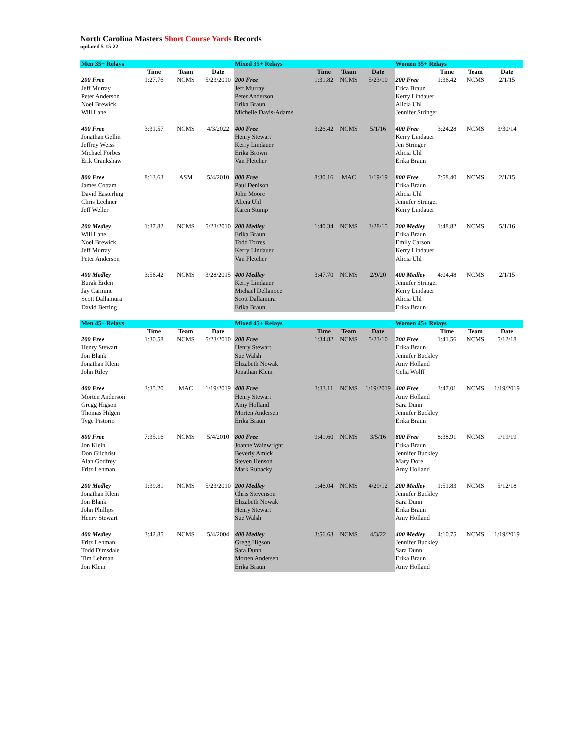North Carolina Masters Short Course Yards Records
updated 5-15-22
| Men 35+ Relays | | | | Mixed 35+ Relays | | | | Women 35+ Relays | | | |
| | Time | Team | Date | | Time | Team | Date | | Time | Team | Date |
| 200 Free | 1:27.76 | NCMS | 5/23/2010 | 200 Free | 1:31.82 | NCMS | 5/23/10 | 200 Free | 1:36.42 | NCMS | 2/1/15 |
| Jeff Murray | | | | Jeff Murray | | | | Erica Braun | | | |
| Peter Anderson | | | | Peter Anderson | | | | Kerry Lindauer | | | |
| Noel Brewick | | | | Erika Braun | | | | Alicia Uhl | | | |
| Will Lane | | | | Michelle Davis-Adams | | | | Jennifer Stringer | | | |
| 400 Free | 3:31.57 | NCMS | 4/3/2022 | 400 Free | 3:26.42 | NCMS | 5/1/16 | 400 Free | 3:24.28 | NCMS | 3/30/14 |
| Jonathan Gellin | | | | Henry Stewart | | | | Kerry Lindauer | | | |
| Jeffrey Weiss | | | | Kerry Lindauer | | | | Jen Stringer | | | |
| Michael Forbes | | | | Erika Brown | | | | Alicia Uhl | | | |
| Erik Crankshaw | | | | Van Fletcher | | | | Erika Braun | | | |
| 800 Free | 8:13.63 | ASM | 5/4/2010 | 800 Free | 8:30.16 | MAC | 1/19/19 | 800 Free | 7:58.40 | NCMS | 2/1/15 |
| James Cottam | | | | Paul Denison | | | | Erika Braun | | | |
| David Easterling | | | | John Moore | | | | Alicia Uhl | | | |
| Chris Lechner | | | | Alicia Uhl | | | | Jennifer Stringer | | | |
| Jeff Weller | | | | Karen Stump | | | | Kerry Lindauer | | | |
| 200 Medley | 1:37.82 | NCMS | 5/23/2010 | 200 Medley | 1:40.34 | NCMS | 3/28/15 | 200 Medley | 1:48.82 | NCMS | 5/1/16 |
| Will Lane | | | | Erika Braun | | | | Erika Braun | | | |
| Noel Brewick | | | | Todd Torres | | | | Emily Carson | | | |
| Jeff Murray | | | | Kerry Lindauer | | | | Kerry Lindauer | | | |
| Peter Anderson | | | | Van Fletcher | | | | Alicia Uhl | | | |
| 400 Medley | 3:56.42 | NCMS | 3/28/2015 | 400 Medley | 3:47.70 | NCMS | 2/9/20 | 400 Medley | 4:04.48 | NCMS | 2/1/15 |
| Burak Erden | | | | Kerry Lindauer | | | | Jennifer Stringer | | | |
| Jay Carmine | | | | Michael Dellanoce | | | | Kerry Lindauer | | | |
| Scott Dallamura | | | | Scott Dallamura | | | | Alicia Uhl | | | |
| David Berting | | | | Erika Braun | | | | Erika Braun | | | |
| Men 45+ Relays | | | | Mixed 45+ Relays | | | | Women 45+ Relays | | | |
| | Time | Team | Date | | Time | Team | Date | | Time | Team | Date |
| 200 Free | 1:30.58 | NCMS | 5/23/2010 | 200 Free | 1:34.82 | NCMS | 5/23/10 | 200 Free | 1:41.56 | NCMS | 5/12/18 |
| Henry Stewart | | | | Henry Stewart | | | | Erika Braun | | | |
| Jon Blank | | | | Sue Walsh | | | | Jennifer Buckley | | | |
| Jonathan Klein | | | | Elizabeth Nowak | | | | Amy Holland | | | |
| John Riley | | | | Jonathan Klein | | | | Celia Wolff | | | |
| 400 Free | 3:35.20 | MAC | 1/19/2019 | 400 Free | 3:33.11 | NCMS | 1/19/2019 | 400 Free | 3:47.01 | NCMS | 1/19/2019 |
| Morten Anderson | | | | Henry Stewart | | | | Amy Holland | | | |
| Gregg Higson | | | | Amy Holland | | | | Sara Dunn | | | |
| Thomas Hilgen | | | | Morten Andersen | | | | Jennifer Buckley | | | |
| Tyge Pistorio | | | | Erika Braun | | | | Erika Braun | | | |
| 800 Free | 7:35.16 | NCMS | 5/4/2010 | 800 Free | 9:41.60 | NCMS | 3/5/16 | 800 Free | 8:38.91 | NCMS | 1/19/19 |
| Jon Klein | | | | Joanne Wainwright | | | | Erika Braun | | | |
| Don Gilchrist | | | | Beverly Amick | | | | Jennifer Buckley | | | |
| Alan Godfrey | | | | Steven Henson | | | | Mary Dore | | | |
| Fritz Lehman | | | | Mark Rubacky | | | | Amy Holland | | | |
| 200 Medley | 1:39.81 | NCMS | 5/23/2010 | 200 Medley | 1:46.04 | NCMS | 4/29/12 | 200 Medley | 1:51.83 | NCMS | 5/12/18 |
| Jonathan Klein | | | | Chris Stevenson | | | | Jennifer Buckley | | | |
| Jon Blank | | | | Elizabeth Nowak | | | | Sara Dunn | | | |
| John Phillips | | | | Henry Stewart | | | | Erika Braun | | | |
| Henry Stewart | | | | Sue Walsh | | | | Amy Holland | | | |
| 400 Medley | 3:42.85 | NCMS | 5/4/2004 | 400 Medley | 3:56.63 | NCMS | 4/3/22 | 400 Medley | 4:10.75 | NCMS | 1/19/2019 |
| Fritz Lehman | | | | Gregg Higson | | | | Jennifer Buckley | | | |
| Todd Dimsdale | | | | Sara Dunn | | | | Sara Dunn | | | |
| Tim Lehman | | | | Morten Andersen | | | | Erika Braun | | | |
| Jon Klein | | | | Erika Braun | | | | Amy Holland | | | |